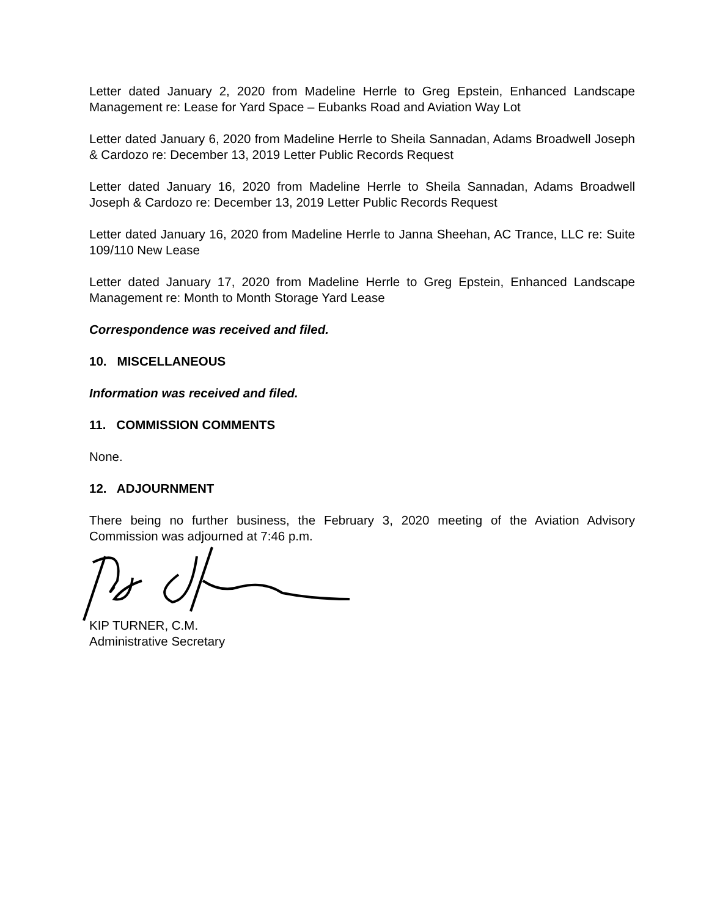Letter dated January 2, 2020 from Madeline Herrle to Greg Epstein, Enhanced Landscape Management re: Lease for Yard Space – Eubanks Road and Aviation Way Lot
Letter dated January 6, 2020 from Madeline Herrle to Sheila Sannadan, Adams Broadwell Joseph & Cardozo re: December 13, 2019 Letter Public Records Request
Letter dated January 16, 2020 from Madeline Herrle to Sheila Sannadan, Adams Broadwell Joseph & Cardozo re: December 13, 2019 Letter Public Records Request
Letter dated January 16, 2020 from Madeline Herrle to Janna Sheehan, AC Trance, LLC re: Suite 109/110 New Lease
Letter dated January 17, 2020 from Madeline Herrle to Greg Epstein, Enhanced Landscape Management re: Month to Month Storage Yard Lease
Correspondence was received and filed.
10. MISCELLANEOUS
Information was received and filed.
11. COMMISSION COMMENTS
None.
12. ADJOURNMENT
There being no further business, the February 3, 2020 meeting of the Aviation Advisory Commission was adjourned at 7:46 p.m.
KIP TURNER, C.M.
Administrative Secretary